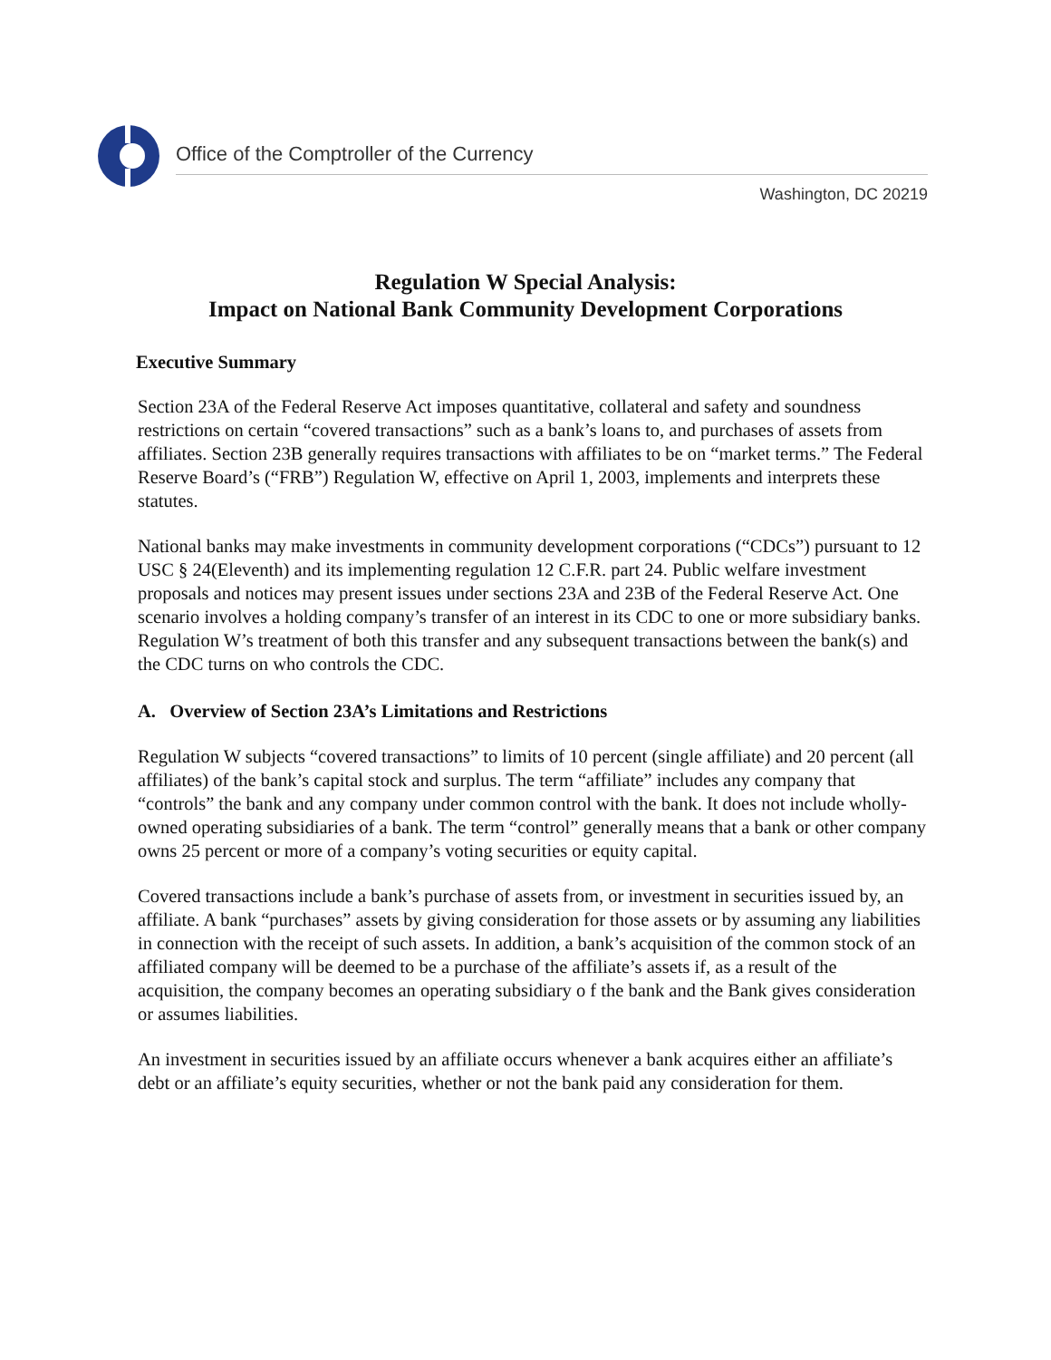Office of the Comptroller of the Currency
Washington, DC 20219
Regulation W Special Analysis:
Impact on National Bank Community Development Corporations
Executive Summary
Section 23A of the Federal Reserve Act imposes quantitative, collateral and safety and soundness restrictions on certain “covered transactions” such as a bank’s loans to, and purchases of assets from affiliates. Section 23B generally requires transactions with affiliates to be on “market terms.” The Federal Reserve Board’s (“FRB”) Regulation W, effective on April 1, 2003, implements and interprets these statutes.
National banks may make investments in community development corporations (“CDCs”) pursuant to 12 USC § 24(Eleventh) and its implementing regulation 12 C.F.R. part 24. Public welfare investment proposals and notices may present issues under sections 23A and 23B of the Federal Reserve Act. One scenario involves a holding company’s transfer of an interest in its CDC to one or more subsidiary banks. Regulation W’s treatment of both this transfer and any subsequent transactions between the bank(s) and the CDC turns on who controls the CDC.
A. Overview of Section 23A’s Limitations and Restrictions
Regulation W subjects “covered transactions” to limits of 10 percent (single affiliate) and 20 percent (all affiliates) of the bank’s capital stock and surplus. The term “affiliate” includes any company that “controls” the bank and any company under common control with the bank. It does not include wholly-owned operating subsidiaries of a bank. The term “control” generally means that a bank or other company owns 25 percent or more of a company’s voting securities or equity capital.
Covered transactions include a bank’s purchase of assets from, or investment in securities issued by, an affiliate. A bank “purchases” assets by giving consideration for those assets or by assuming any liabilities in connection with the receipt of such assets. In addition, a bank’s acquisition of the common stock of an affiliated company will be deemed to be a purchase of the affiliate’s assets if, as a result of the acquisition, the company becomes an operating subsidiary o f the bank and the Bank gives consideration or assumes liabilities.
An investment in securities issued by an affiliate occurs whenever a bank acquires either an affiliate’s debt or an affiliate’s equity securities, whether or not the bank paid any consideration for them.